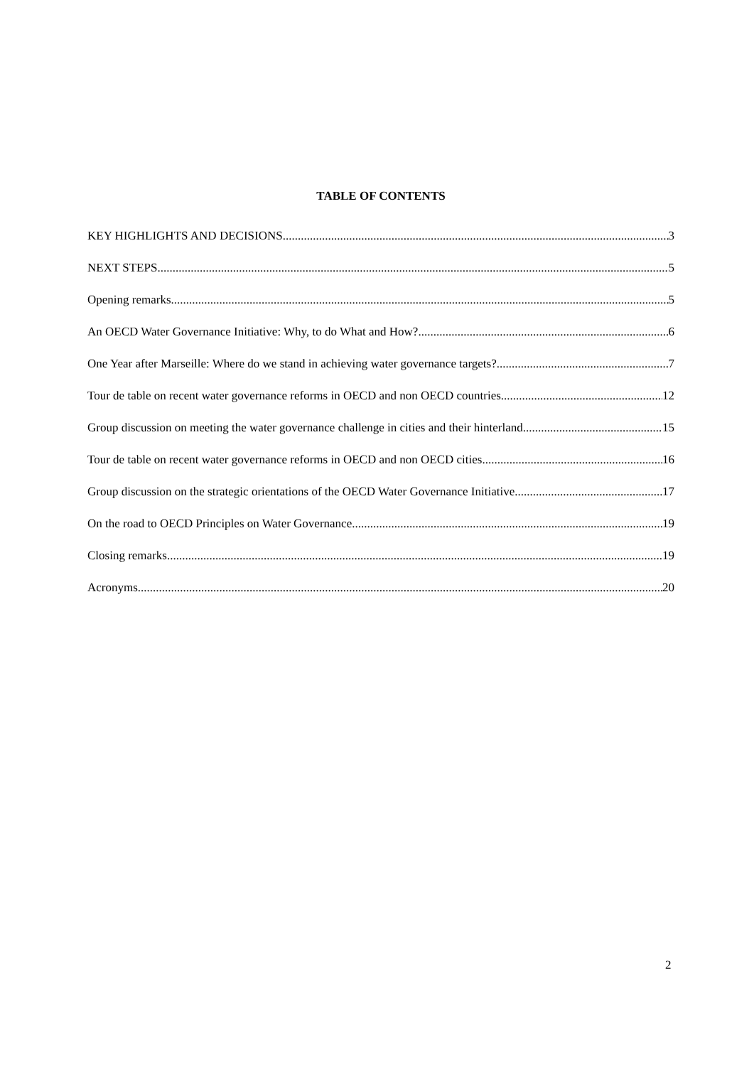TABLE OF CONTENTS
KEY HIGHLIGHTS AND DECISIONS 3
NEXT STEPS 5
Opening remarks 5
An OECD Water Governance Initiative: Why, to do What and How? 6
One Year after Marseille: Where do we stand in achieving water governance targets? 7
Tour de table on recent water governance reforms in OECD and non OECD countries 12
Group discussion on meeting the water governance challenge in cities and their hinterland 15
Tour de table on recent water governance reforms in OECD and non OECD cities 16
Group discussion on the strategic orientations of the OECD Water Governance Initiative 17
On the road to OECD Principles on Water Governance 19
Closing remarks 19
Acronyms 20
2